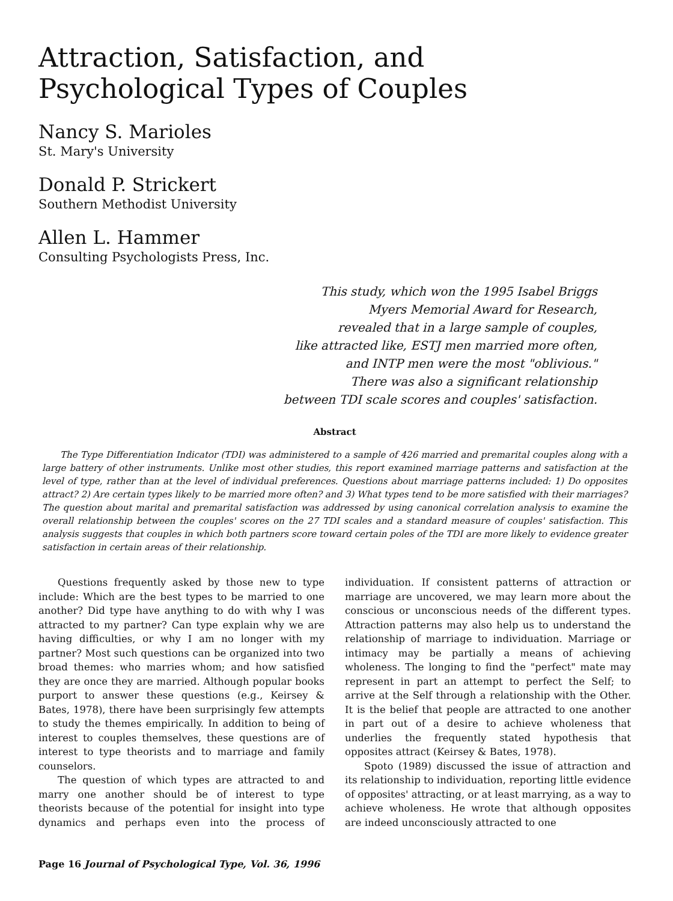Attraction, Satisfaction, and
Psychological Types of Couples
Nancy S. Marioles
St. Mary's University
Donald P. Strickert
Southern Methodist University
Allen L. Hammer
Consulting Psychologists Press, Inc.
This study, which won the 1995 Isabel Briggs
Myers Memorial Award for Research,
revealed that in a large sample of couples,
like attracted like, ESTJ men married more often,
and INTP men were the most "oblivious."
There was also a significant relationship
between TDI scale scores and couples' satisfaction.
Abstract
The Type Differentiation Indicator (TDI) was administered to a sample of 426 married and premarital couples along with a large battery of other instruments. Unlike most other studies, this report examined marriage patterns and satisfaction at the level of type, rather than at the level of individual preferences. Questions about marriage patterns included: 1) Do opposites attract? 2) Are certain types likely to be married more often? and 3) What types tend to be more satisfied with their marriages? The question about marital and premarital satisfaction was addressed by using canonical correlation analysis to examine the overall relationship between the couples' scores on the 27 TDI scales and a standard measure of couples' satisfaction. This analysis suggests that couples in which both partners score toward certain poles of the TDI are more likely to evidence greater satisfaction in certain areas of their relationship.
Questions frequently asked by those new to type include: Which are the best types to be married to one another? Did type have anything to do with why I was attracted to my partner? Can type explain why we are having difficulties, or why I am no longer with my partner? Most such questions can be organized into two broad themes: who marries whom; and how satisfied they are once they are married. Although popular books purport to answer these questions (e.g., Keirsey & Bates, 1978), there have been surprisingly few attempts to study the themes empirically. In addition to being of interest to couples themselves, these questions are of interest to type theorists and to marriage and family counselors.
The question of which types are attracted to and marry one another should be of interest to type theorists because of the potential for insight into type dynamics and perhaps even into the process of individuation. If consistent patterns of attraction or marriage are uncovered, we may learn more about the conscious or unconscious needs of the different types. Attraction patterns may also help us to understand the relationship of marriage to individuation. Marriage or intimacy may be partially a means of achieving wholeness. The longing to find the "perfect" mate may represent in part an attempt to perfect the Self; to arrive at the Self through a relationship with the Other. It is the belief that people are attracted to one another in part out of a desire to achieve wholeness that underlies the frequently stated hypothesis that opposites attract (Keirsey & Bates, 1978).
Spoto (1989) discussed the issue of attraction and its relationship to individuation, reporting little evidence of opposites' attracting, or at least marrying, as a way to achieve wholeness. He wrote that although opposites are indeed unconsciously attracted to one
Page 16 Journal of Psychological Type, Vol. 36, 1996